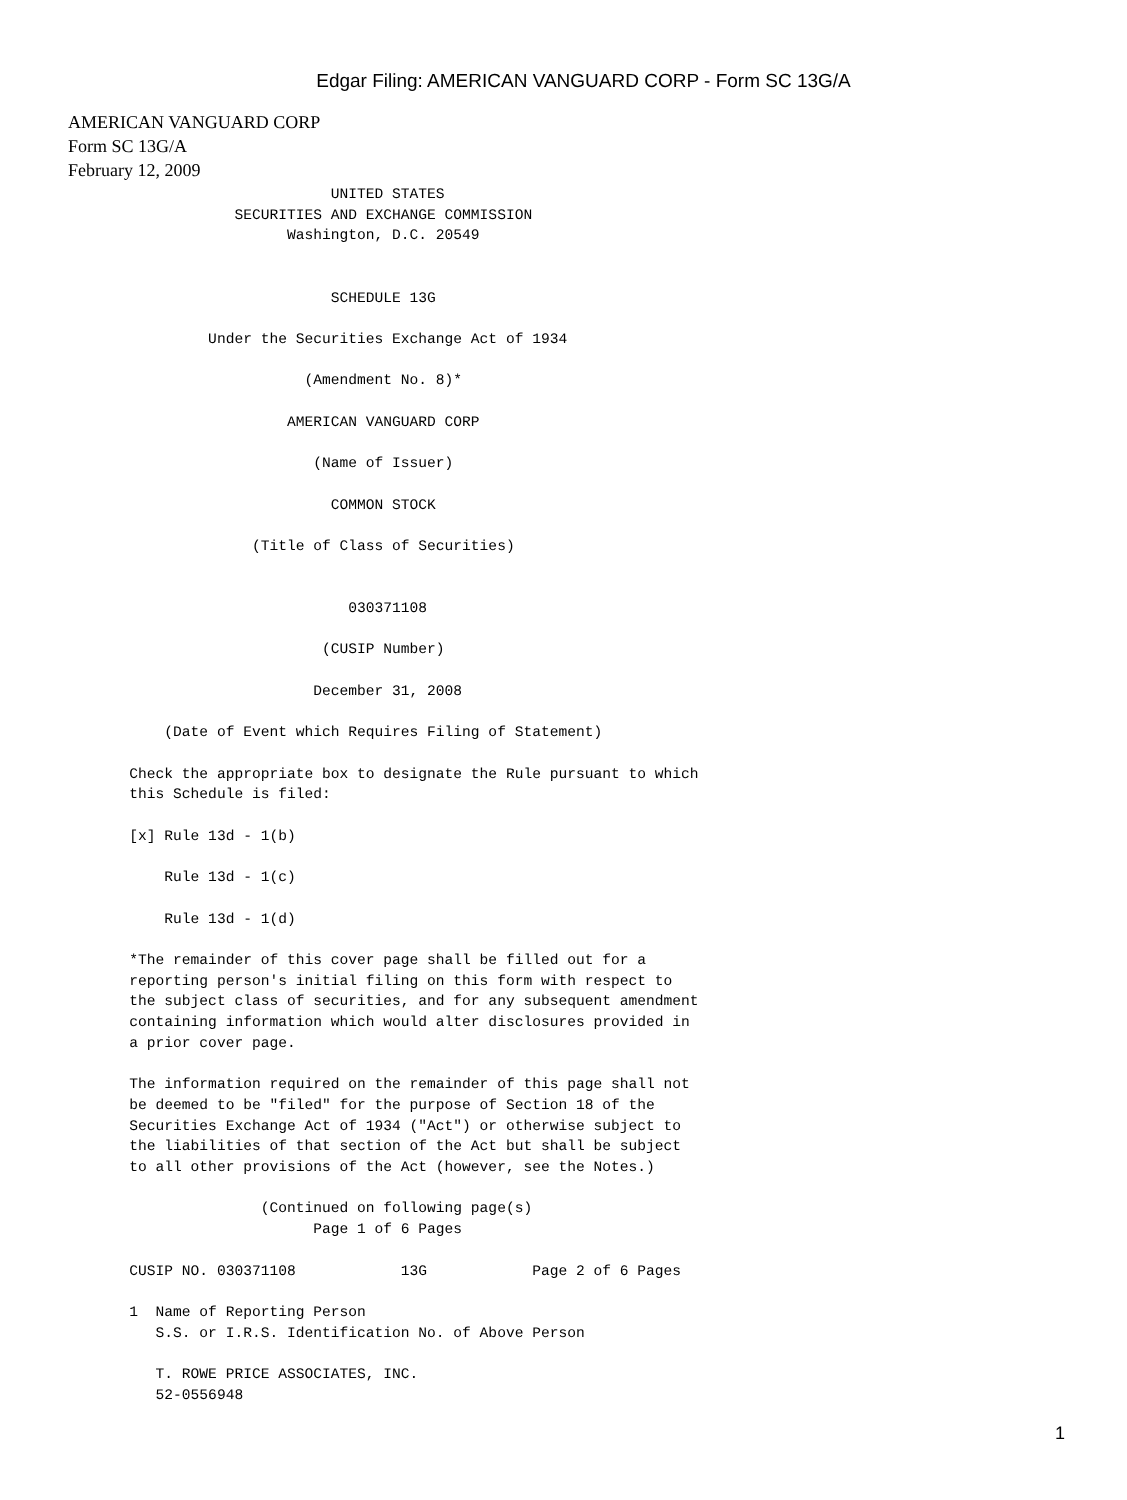Edgar Filing: AMERICAN VANGUARD CORP - Form SC 13G/A
AMERICAN VANGUARD CORP
Form SC 13G/A
February 12, 2009
                              UNITED STATES
                   SECURITIES AND EXCHANGE COMMISSION
                         Washington, D.C. 20549


                              SCHEDULE 13G

                Under the Securities Exchange Act of 1934

                           (Amendment No. 8)*

                         AMERICAN VANGUARD CORP

                            (Name of Issuer)

                              COMMON STOCK

                     (Title of Class of Securities)


                                030371108

                             (CUSIP Number)

                            December 31, 2008

           (Date of Event which Requires Filing of Statement)

       Check the appropriate box to designate the Rule pursuant to which
       this Schedule is filed:

       [x] Rule 13d - 1(b)

           Rule 13d - 1(c)

           Rule 13d - 1(d)

       *The remainder of this cover page shall be filled out for a
       reporting person's initial filing on this form with respect to
       the subject class of securities, and for any subsequent amendment
       containing information which would alter disclosures provided in
       a prior cover page.

       The information required on the remainder of this page shall not
       be deemed to be "filed" for the purpose of Section 18 of the
       Securities Exchange Act of 1934 ("Act") or otherwise subject to
       the liabilities of that section of the Act but shall be subject
       to all other provisions of the Act (however, see the Notes.)

                      (Continued on following page(s)
                            Page 1 of 6 Pages

       CUSIP NO. 030371108            13G            Page 2 of 6 Pages

       1  Name of Reporting Person
          S.S. or I.R.S. Identification No. of Above Person

          T. ROWE PRICE ASSOCIATES, INC.
          52-0556948
1